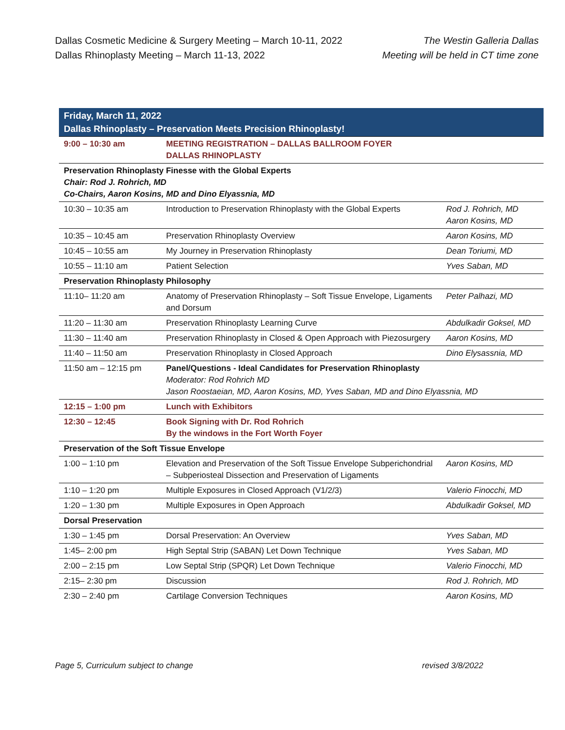Dallas Cosmetic Medicine & Surgery Meeting – March 10-11, 2022
Dallas Rhinoplasty Meeting – March 11-13, 2022
The Westin Galleria Dallas
Meeting will be held in CT time zone
| Friday, March 11, 2022 Dallas Rhinoplasty – Preservation Meets Precision Rhinoplasty! | | |
| --- | --- | --- |
| 9:00 – 10:30 am | MEETING REGISTRATION – DALLAS BALLROOM FOYER DALLAS RHINOPLASTY | |
| Preservation Rhinoplasty Finesse with the Global Experts Chair: Rod J. Rohrich, MD Co-Chairs, Aaron Kosins, MD and Dino Elyassnia, MD | | |
| 10:30 – 10:35 am | Introduction to Preservation Rhinoplasty with the Global Experts | Rod J. Rohrich, MD Aaron Kosins, MD |
| 10:35 – 10:45 am | Preservation Rhinoplasty Overview | Aaron Kosins, MD |
| 10:45 – 10:55 am | My Journey in Preservation Rhinoplasty | Dean Toriumi, MD |
| 10:55 – 11:10 am | Patient Selection | Yves Saban, MD |
| Preservation Rhinoplasty Philosophy | | |
| 11:10– 11:20 am | Anatomy of Preservation Rhinoplasty – Soft Tissue Envelope, Ligaments and Dorsum | Peter Palhazi, MD |
| 11:20 – 11:30 am | Preservation Rhinoplasty Learning Curve | Abdulkadir Goksel, MD |
| 11:30 – 11:40 am | Preservation Rhinoplasty in Closed & Open Approach with Piezosurgery | Aaron Kosins, MD |
| 11:40 – 11:50 am | Preservation Rhinoplasty in Closed Approach | Dino Elysassnia, MD |
| 11:50 am – 12:15 pm | Panel/Questions - Ideal Candidates for Preservation Rhinoplasty Moderator: Rod Rohrich MD Jason Roostaeian, MD, Aaron Kosins, MD, Yves Saban, MD and Dino Elyassnia, MD | |
| 12:15 – 1:00 pm | Lunch with Exhibitors | |
| 12:30 – 12:45 | Book Signing with Dr. Rod Rohrich By the windows in the Fort Worth Foyer | |
| Preservation of the Soft Tissue Envelope | | |
| 1:00 – 1:10 pm | Elevation and Preservation of the Soft Tissue Envelope Subperichondrial – Subperiosteal Dissection and Preservation of Ligaments | Aaron Kosins, MD |
| 1:10 – 1:20 pm | Multiple Exposures in Closed Approach (V1/2/3) | Valerio Finocchi, MD |
| 1:20 – 1:30 pm | Multiple Exposures in Open Approach | Abdulkadir Goksel, MD |
| Dorsal Preservation | | |
| 1:30 – 1:45 pm | Dorsal Preservation: An Overview | Yves Saban, MD |
| 1:45– 2:00 pm | High Septal Strip (SABAN) Let Down Technique | Yves Saban, MD |
| 2:00 – 2:15 pm | Low Septal Strip (SPQR) Let Down Technique | Valerio Finocchi, MD |
| 2:15– 2:30 pm | Discussion | Rod J. Rohrich, MD |
| 2:30 – 2:40 pm | Cartilage Conversion Techniques | Aaron Kosins, MD |
Page 5, Curriculum subject to change revised 3/8/2022